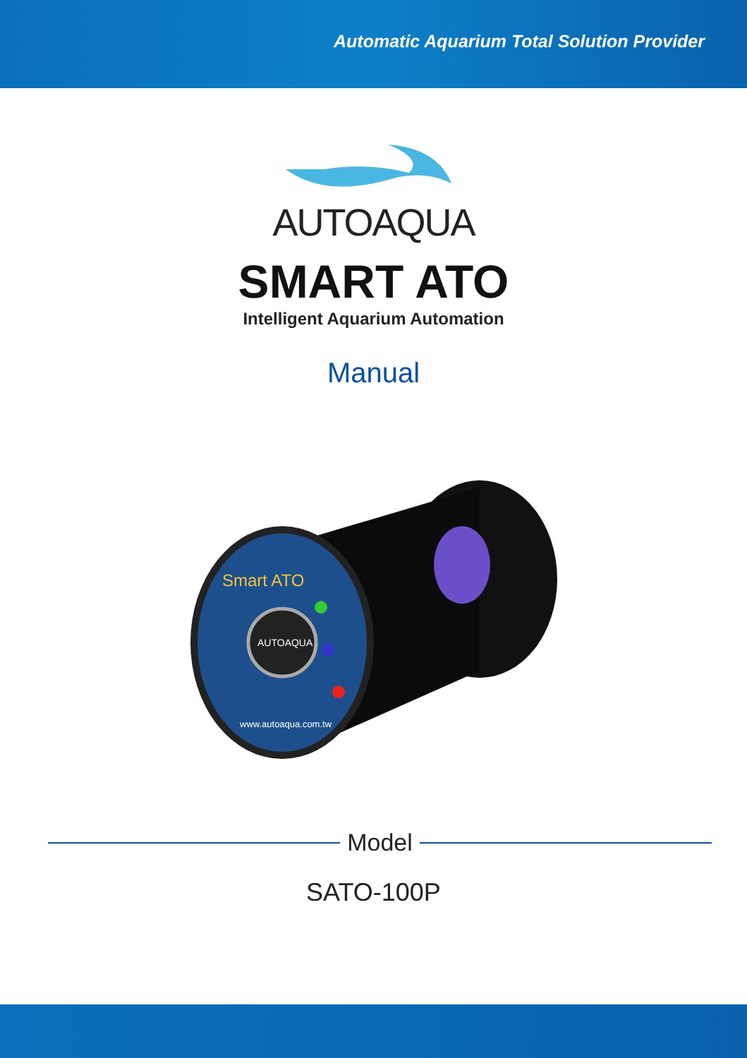Automatic Aquarium Total Solution Provider
AUTOAQUA
SMART ATO
Intelligent Aquarium Automation
Manual
Smart ATO
AUTOAQUA
www.autoaqua.com.tw
Model
SATO-100P